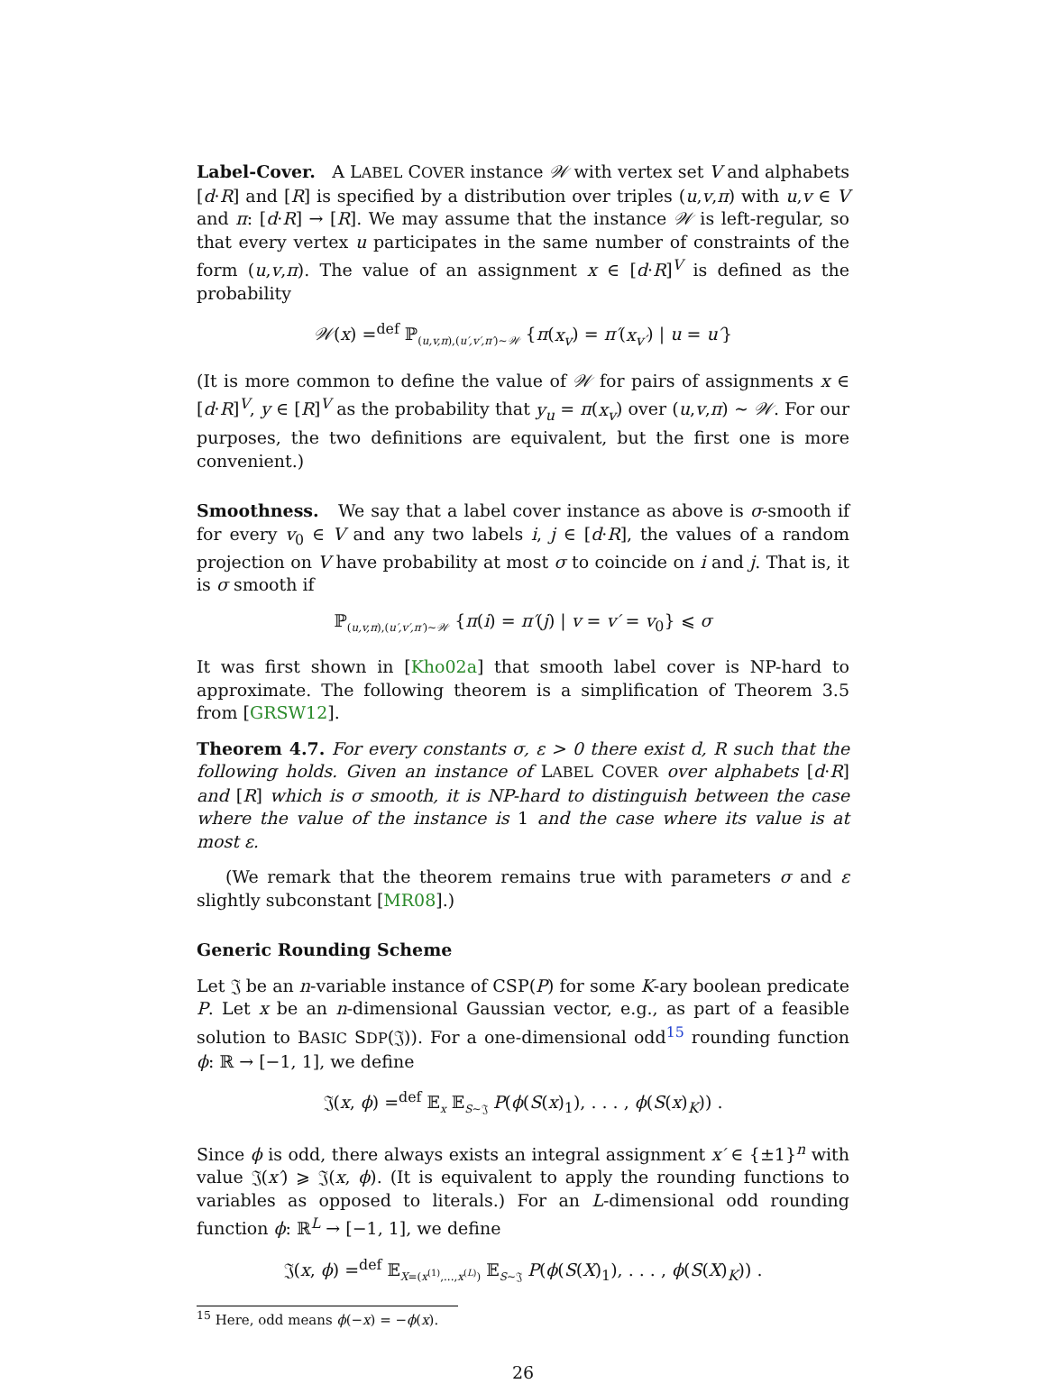Label-Cover. A LABEL COVER instance 𝒲 with vertex set V and alphabets [d·R] and [R] is specified by a distribution over triples (u,v,π) with u,v ∈ V and π: [d·R] → [R]. We may assume that the instance 𝒲 is left-regular, so that every vertex u participates in the same number of constraints of the form (u,v,π). The value of an assignment x ∈ [d·R]<sup>V</sup> is defined as the probability
𝒲(x) =<sup>def</sup> ℙ<sub>(u,v,π),(u′,v′,π′)∼𝒲</sub> {π(x<sub>v</sub>) = π′(x<sub>v′</sub>) | u = u′}
(It is more common to define the value of 𝒲 for pairs of assignments x ∈ [d·R]<sup>V</sup>, y ∈ [R]<sup>V</sup> as the probability that y<sub>u</sub> = π(x<sub>v</sub>) over (u,v,π) ∼ 𝒲. For our purposes, the two definitions are equivalent, but the first one is more convenient.)
Smoothness. We say that a label cover instance as above is σ-smooth if for every v<sub>0</sub> ∈ V and any two labels i, j ∈ [d·R], the values of a random projection on V have probability at most σ to coincide on i and j. That is, it is σ smooth if
ℙ<sub>(u,v,π),(u′,v′,π′)∼𝒲</sub> {π(i) = π′(j) | v = v′ = v<sub>0</sub>} ⩽ σ
It was first shown in [Kho02a] that smooth label cover is NP-hard to approximate. The following theorem is a simplification of Theorem 3.5 from [GRSW12].
Theorem 4.7. For every constants σ, ε > 0 there exist d, R such that the following holds. Given an instance of LABEL COVER over alphabets [d·R] and [R] which is σ smooth, it is NP-hard to distinguish between the case where the value of the instance is 1 and the case where its value is at most ε.
(We remark that the theorem remains true with parameters σ and ε slightly subconstant [MR08].)
Generic Rounding Scheme
Let 𝔍 be an n-variable instance of CSP(P) for some K-ary boolean predicate P. Let x be an n-dimensional Gaussian vector, e.g., as part of a feasible solution to BASIC SDP(𝔍)). For a one-dimensional odd<sup>15</sup> rounding function ϕ: ℝ → [−1, 1], we define
𝔍(x, ϕ) =<sup>def</sup> 𝔼<sub>x</sub> 𝔼<sub>S∼𝔍</sub> P(ϕ(S(x)<sub>1</sub>), . . . , ϕ(S(x)<sub>K</sub>)) .
Since ϕ is odd, there always exists an integral assignment x′ ∈ {±1}<sup>n</sup> with value 𝔍(x′) ⩾ 𝔍(x, ϕ). (It is equivalent to apply the rounding functions to variables as opposed to literals.) For an L-dimensional odd rounding function ϕ: ℝ<sup>L</sup> → [−1, 1], we define
𝔍(x, ϕ) =<sup>def</sup> 𝔼<sub>X=(x<sup>(1)</sup>,...,x<sup>(L)</sup>)</sub> 𝔼<sub>S∼𝔍</sub> P(ϕ(S(X)<sub>1</sub>), . . . , ϕ(S(X)<sub>K</sub>)) .
<sup>15</sup> Here, odd means ϕ(−x) = −ϕ(x).
26